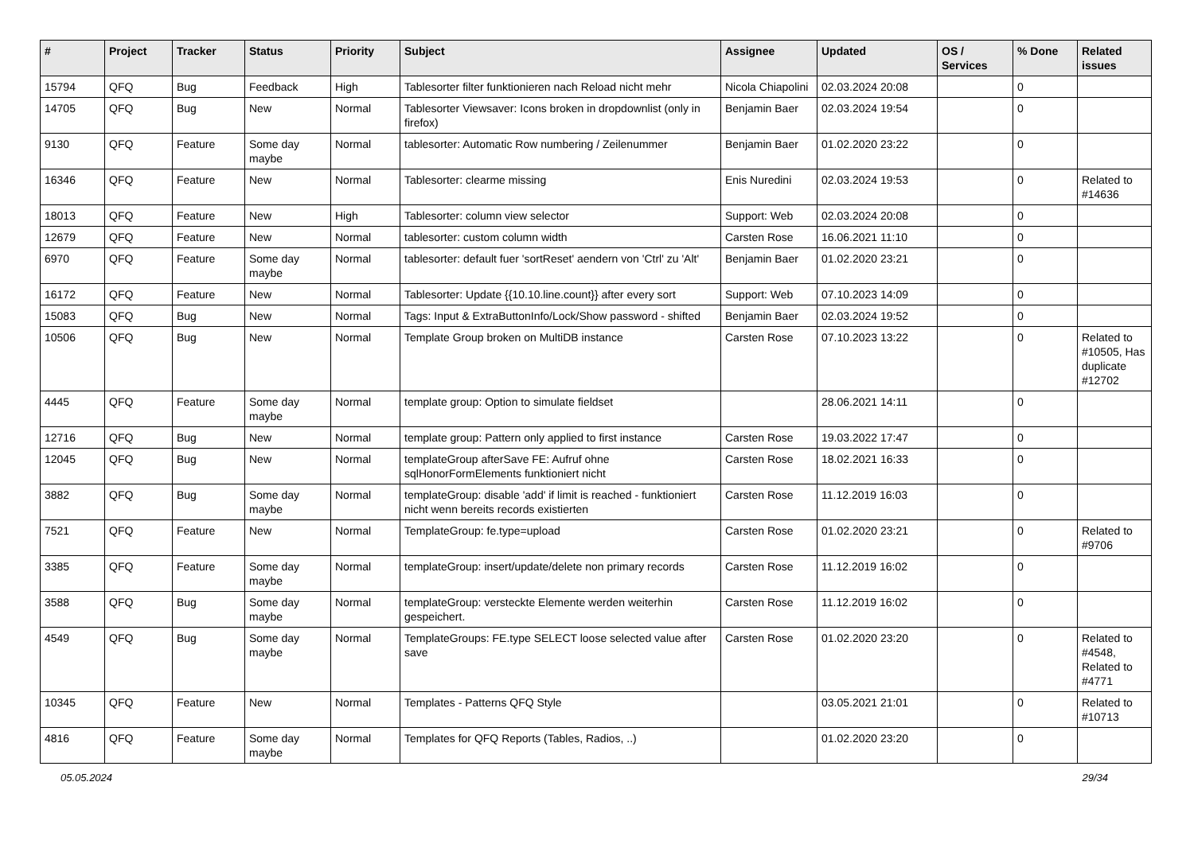| # | Project | Tracker | Status | Priority | Subject | Assignee | Updated | OS / Services | % Done | Related issues |
| --- | --- | --- | --- | --- | --- | --- | --- | --- | --- | --- |
| 15794 | QFQ | Bug | Feedback | High | Tablesorter filter funktionieren nach Reload nicht mehr | Nicola Chiapolini | 02.03.2024 20:08 | | 0 | |
| 14705 | QFQ | Bug | New | Normal | Tablesorter Viewsaver: Icons broken in dropdownlist (only in firefox) | Benjamin Baer | 02.03.2024 19:54 | | 0 | |
| 9130 | QFQ | Feature | Some day maybe | Normal | tablesorter: Automatic Row numbering / Zeilenummer | Benjamin Baer | 01.02.2020 23:22 | | 0 | |
| 16346 | QFQ | Feature | New | Normal | Tablesorter: clearme missing | Enis Nuredini | 02.03.2024 19:53 | | 0 | Related to #14636 |
| 18013 | QFQ | Feature | New | High | Tablesorter: column view selector | Support: Web | 02.03.2024 20:08 | | 0 | |
| 12679 | QFQ | Feature | New | Normal | tablesorter: custom column width | Carsten Rose | 16.06.2021 11:10 | | 0 | |
| 6970 | QFQ | Feature | Some day maybe | Normal | tablesorter: default fuer 'sortReset' aendern von 'Ctrl' zu 'Alt' | Benjamin Baer | 01.02.2020 23:21 | | 0 | |
| 16172 | QFQ | Feature | New | Normal | Tablesorter: Update {{10.10.line.count}} after every sort | Support: Web | 07.10.2023 14:09 | | 0 | |
| 15083 | QFQ | Bug | New | Normal | Tags: Input & ExtraButtonInfo/Lock/Show password - shifted | Benjamin Baer | 02.03.2024 19:52 | | 0 | |
| 10506 | QFQ | Bug | New | Normal | Template Group broken on MultiDB instance | Carsten Rose | 07.10.2023 13:22 | | 0 | Related to #10505, Has duplicate #12702 |
| 4445 | QFQ | Feature | Some day maybe | Normal | template group: Option to simulate fieldset | | 28.06.2021 14:11 | | 0 | |
| 12716 | QFQ | Bug | New | Normal | template group: Pattern only applied to first instance | Carsten Rose | 19.03.2022 17:47 | | 0 | |
| 12045 | QFQ | Bug | New | Normal | templateGroup afterSave FE: Aufruf ohne sqlHonorFormElements funktioniert nicht | Carsten Rose | 18.02.2021 16:33 | | 0 | |
| 3882 | QFQ | Bug | Some day maybe | Normal | templateGroup: disable 'add' if limit is reached - funktioniert nicht wenn bereits records existierten | Carsten Rose | 11.12.2019 16:03 | | 0 | |
| 7521 | QFQ | Feature | New | Normal | TemplateGroup: fe.type=upload | Carsten Rose | 01.02.2020 23:21 | | 0 | Related to #9706 |
| 3385 | QFQ | Feature | Some day maybe | Normal | templateGroup: insert/update/delete non primary records | Carsten Rose | 11.12.2019 16:02 | | 0 | |
| 3588 | QFQ | Bug | Some day maybe | Normal | templateGroup: versteckte Elemente werden weiterhin gespeichert. | Carsten Rose | 11.12.2019 16:02 | | 0 | |
| 4549 | QFQ | Bug | Some day maybe | Normal | TemplateGroups: FE.type SELECT loose selected value after save | Carsten Rose | 01.02.2020 23:20 | | 0 | Related to #4548, Related to #4771 |
| 10345 | QFQ | Feature | New | Normal | Templates - Patterns QFQ Style | | 03.05.2021 21:01 | | 0 | Related to #10713 |
| 4816 | QFQ | Feature | Some day maybe | Normal | Templates for QFQ Reports (Tables, Radios, ..) | | 01.02.2020 23:20 | | 0 | |
05.05.2024 29/34